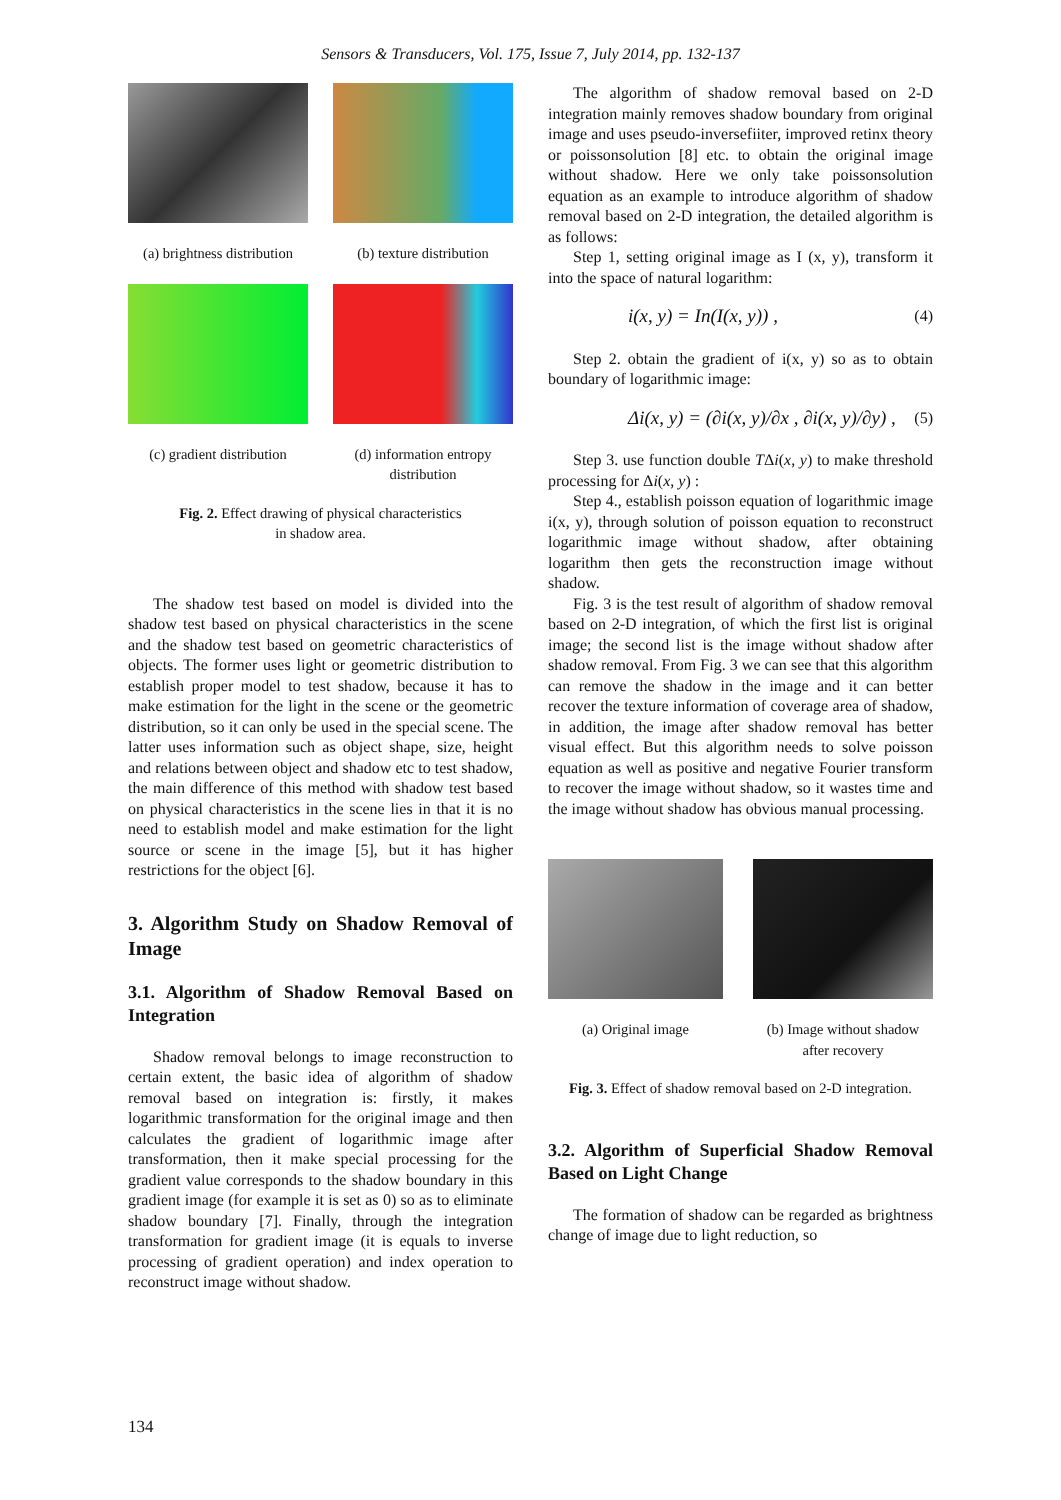Sensors & Transducers, Vol. 175, Issue 7, July 2014, pp. 132-137
(a) brightness distribution
(b) texture distribution
(c) gradient distribution
(d) information entropy distribution
Fig. 2. Effect drawing of physical characteristics
in shadow area.
The shadow test based on model is divided into the shadow test based on physical characteristics in the scene and the shadow test based on geometric characteristics of objects. The former uses light or geometric distribution to establish proper model to test shadow, because it has to make estimation for the light in the scene or the geometric distribution, so it can only be used in the special scene. The latter uses information such as object shape, size, height and relations between object and shadow etc to test shadow, the main difference of this method with shadow test based on physical characteristics in the scene lies in that it is no need to establish model and make estimation for the light source or scene in the image [5], but it has higher restrictions for the object [6].
3. Algorithm Study on Shadow Removal of Image
3.1. Algorithm of Shadow Removal Based on Integration
Shadow removal belongs to image reconstruction to certain extent, the basic idea of algorithm of shadow removal based on integration is: firstly, it makes logarithmic transformation for the original image and then calculates the gradient of logarithmic image after transformation, then it make special processing for the gradient value corresponds to the shadow boundary in this gradient image (for example it is set as 0) so as to eliminate shadow boundary [7]. Finally, through the integration transformation for gradient image (it is equals to inverse processing of gradient operation) and index operation to reconstruct image without shadow.
The algorithm of shadow removal based on 2-D integration mainly removes shadow boundary from original image and uses pseudo-inversefiiter, improved retinx theory or poissonsolution [8] etc. to obtain the original image without shadow. Here we only take poissonsolution equation as an example to introduce algorithm of shadow removal based on 2-D integration, the detailed algorithm is as follows:
Step 1, setting original image as I (x, y), transform it into the space of natural logarithm:
i(x, y) = In(I(x, y)) , (4)
Step 2. obtain the gradient of i(x, y) so as to obtain boundary of logarithmic image:
Δi(x, y) = (∂i(x, y)/∂x , ∂i(x, y)/∂y) , (5)
Step 3. use function double TΔi(x, y) to make threshold processing for Δi(x, y) :
Step 4., establish poisson equation of logarithmic image i(x, y), through solution of poisson equation to reconstruct logarithmic image without shadow, after obtaining logarithm then gets the reconstruction image without shadow.
Fig. 3 is the test result of algorithm of shadow removal based on 2-D integration, of which the first list is original image; the second list is the image without shadow after shadow removal. From Fig. 3 we can see that this algorithm can remove the shadow in the image and it can better recover the texture information of coverage area of shadow, in addition, the image after shadow removal has better visual effect. But this algorithm needs to solve poisson equation as well as positive and negative Fourier transform to recover the image without shadow, so it wastes time and the image without shadow has obvious manual processing.
(a) Original image (b) Image without shadow after recovery
Fig. 3. Effect of shadow removal based on 2-D integration.
3.2. Algorithm of Superficial Shadow Removal Based on Light Change
The formation of shadow can be regarded as brightness change of image due to light reduction, so
134